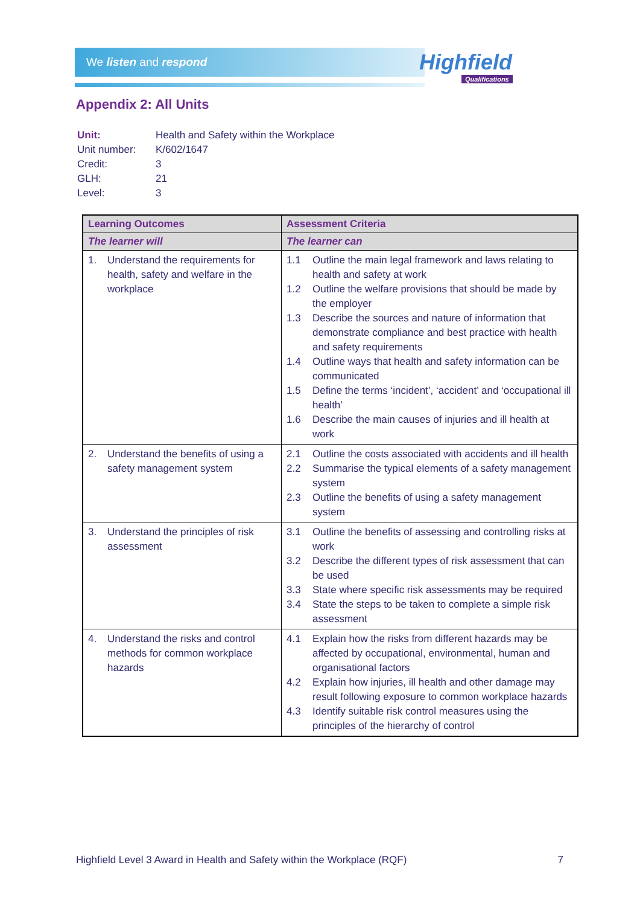We listen and respond Highfield
Qualifications
Appendix 2: All Units
| Unit: | Health and Safety within the Workplace |
| Unit number: | K/602/1647 |
| Credit: | 3 |
| GLH: | 21 |
| Level: | 3 |
| Learning Outcomes | Assessment Criteria |
| --- | --- |
| The learner will | The learner can |
| 1. Understand the requirements for health, safety and welfare in the workplace | 1.1 Outline the main legal framework and laws relating to health and safety at work 1.2 Outline the welfare provisions that should be made by the employer 1.3 Describe the sources and nature of information that demonstrate compliance and best practice with health and safety requirements 1.4 Outline ways that health and safety information can be communicated 1.5 Define the terms ‘incident’, ‘accident’ and ‘occupational ill health’ 1.6 Describe the main causes of injuries and ill health at work |
| 2. Understand the benefits of using a safety management system | 2.1 Outline the costs associated with accidents and ill health 2.2 Summarise the typical elements of a safety management system 2.3 Outline the benefits of using a safety management system |
| 3. Understand the principles of risk assessment | 3.1 Outline the benefits of assessing and controlling risks at work 3.2 Describe the different types of risk assessment that can be used 3.3 State where specific risk assessments may be required 3.4 State the steps to be taken to complete a simple risk assessment |
| 4. Understand the risks and control methods for common workplace hazards | 4.1 Explain how the risks from different hazards may be affected by occupational, environmental, human and organisational factors 4.2 Explain how injuries, ill health and other damage may result following exposure to common workplace hazards 4.3 Identify suitable risk control measures using the principles of the hierarchy of control |
Highfield Level 3 Award in Health and Safety within the Workplace (RQF) 7